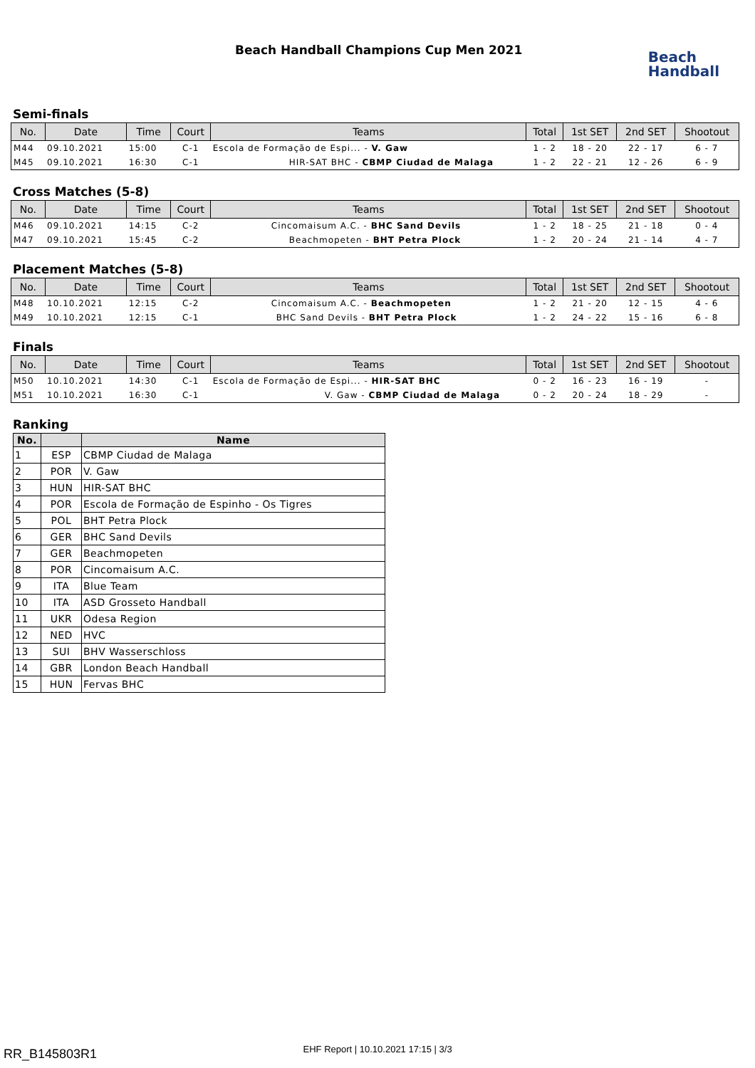Beach Handball Champions Cup Men 2021
Beach
Handball
Semi-finals
| No. | Date | Time | Court | Teams | Total | 1st SET | 2nd SET | Shootout |
| --- | --- | --- | --- | --- | --- | --- | --- | --- |
| M44 | 09.10.2021 | 15:00 | C-1 | Escola de Formação de Espi... - V. Gaw | 1 - 2 | 18 - 20 | 22 - 17 | 6 - 7 |
| M45 | 09.10.2021 | 16:30 | C-1 | HIR-SAT BHC - CBMP Ciudad de Malaga | 1 - 2 | 22 - 21 | 12 - 26 | 6 - 9 |
Cross Matches (5-8)
| No. | Date | Time | Court | Teams | Total | 1st SET | 2nd SET | Shootout |
| --- | --- | --- | --- | --- | --- | --- | --- | --- |
| M46 | 09.10.2021 | 14:15 | C-2 | Cincomaisum A.C. - BHC Sand Devils | 1 - 2 | 18 - 25 | 21 - 18 | 0 - 4 |
| M47 | 09.10.2021 | 15:45 | C-2 | Beachmopeten - BHT Petra Plock | 1 - 2 | 20 - 24 | 21 - 14 | 4 - 7 |
Placement Matches (5-8)
| No. | Date | Time | Court | Teams | Total | 1st SET | 2nd SET | Shootout |
| --- | --- | --- | --- | --- | --- | --- | --- | --- |
| M48 | 10.10.2021 | 12:15 | C-2 | Cincomaisum A.C. - Beachmopeten | 1 - 2 | 21 - 20 | 12 - 15 | 4 - 6 |
| M49 | 10.10.2021 | 12:15 | C-1 | BHC Sand Devils - BHT Petra Plock | 1 - 2 | 24 - 22 | 15 - 16 | 6 - 8 |
Finals
| No. | Date | Time | Court | Teams | Total | 1st SET | 2nd SET | Shootout |
| --- | --- | --- | --- | --- | --- | --- | --- | --- |
| M50 | 10.10.2021 | 14:30 | C-1 | Escola de Formação de Espi... - HIR-SAT BHC | 0 - 2 | 16 - 23 | 16 - 19 | - |
| M51 | 10.10.2021 | 16:30 | C-1 | V. Gaw - CBMP Ciudad de Malaga | 0 - 2 | 20 - 24 | 18 - 29 | - |
Ranking
| No. | | Name |
| --- | --- | --- |
| 1 | ESP | CBMP Ciudad de Malaga |
| 2 | POR | V. Gaw |
| 3 | HUN | HIR-SAT BHC |
| 4 | POR | Escola de Formação de Espinho - Os Tigres |
| 5 | POL | BHT Petra Plock |
| 6 | GER | BHC Sand Devils |
| 7 | GER | Beachmopeten |
| 8 | POR | Cincomaisum A.C. |
| 9 | ITA | Blue Team |
| 10 | ITA | ASD Grosseto Handball |
| 11 | UKR | Odesa Region |
| 12 | NED | HVC |
| 13 | SUI | BHV Wasserschloss |
| 14 | GBR | London Beach Handball |
| 15 | HUN | Fervas BHC |
RR_B145803R1 EHF Report | 10.10.2021 17:15 | 3/3